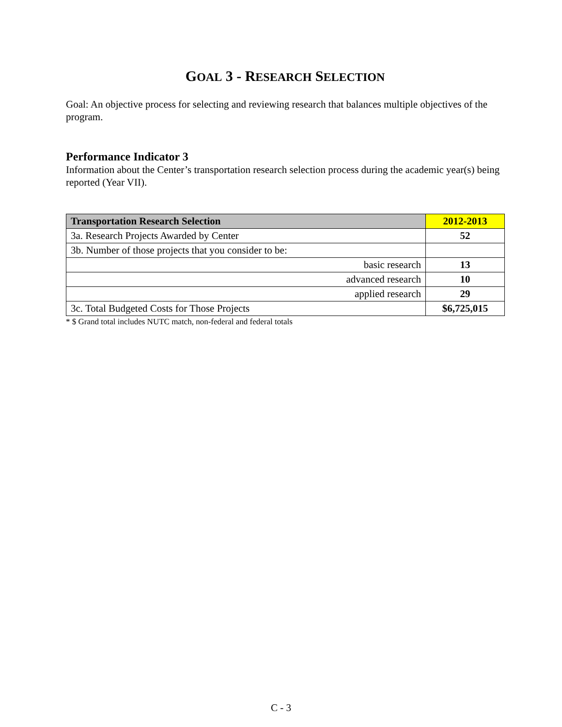GOAL 3 - RESEARCH SELECTION
Goal: An objective process for selecting and reviewing research that balances multiple objectives of the program.
Performance Indicator 3
Information about the Center’s transportation research selection process during the academic year(s) being reported (Year VII).
| Transportation Research Selection | 2012-2013 |
| --- | --- |
| 3a. Research Projects Awarded by Center | 52 |
| 3b. Number of those projects that you consider to be: | |
| basic research | 13 |
| advanced research | 10 |
| applied research | 29 |
| 3c. Total Budgeted Costs for Those Projects | $6,725,015 |
* $ Grand total includes NUTC match, non-federal and federal totals
C - 3